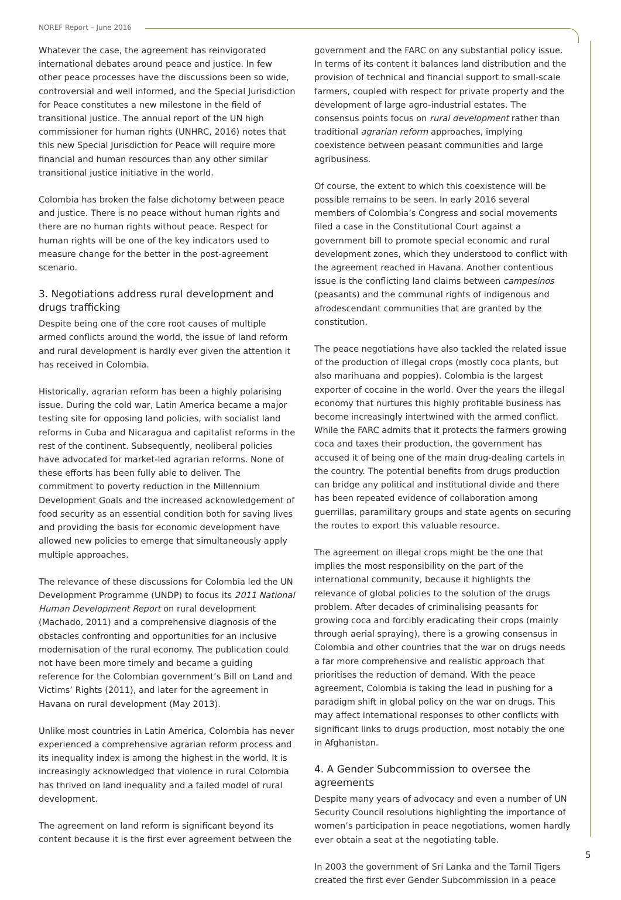NOREF Report – June 2016
Whatever the case, the agreement has reinvigorated international debates around peace and justice. In few other peace processes have the discussions been so wide, controversial and well informed, and the Special Jurisdiction for Peace constitutes a new milestone in the field of transitional justice. The annual report of the UN high commissioner for human rights (UNHRC, 2016) notes that this new Special Jurisdiction for Peace will require more financial and human resources than any other similar transitional justice initiative in the world.
Colombia has broken the false dichotomy between peace and justice. There is no peace without human rights and there are no human rights without peace. Respect for human rights will be one of the key indicators used to measure change for the better in the post-agreement scenario.
3. Negotiations address rural development and drugs trafficking
Despite being one of the core root causes of multiple armed conflicts around the world, the issue of land reform and rural development is hardly ever given the attention it has received in Colombia.
Historically, agrarian reform has been a highly polarising issue. During the cold war, Latin America became a major testing site for opposing land policies, with socialist land reforms in Cuba and Nicaragua and capitalist reforms in the rest of the continent. Subsequently, neoliberal policies have advocated for market-led agrarian reforms. None of these efforts has been fully able to deliver. The commitment to poverty reduction in the Millennium Development Goals and the increased acknowledgement of food security as an essential condition both for saving lives and providing the basis for economic development have allowed new policies to emerge that simultaneously apply multiple approaches.
The relevance of these discussions for Colombia led the UN Development Programme (UNDP) to focus its 2011 National Human Development Report on rural development (Machado, 2011) and a comprehensive diagnosis of the obstacles confronting and opportunities for an inclusive modernisation of the rural economy. The publication could not have been more timely and became a guiding reference for the Colombian government’s Bill on Land and Victims’ Rights (2011), and later for the agreement in Havana on rural development (May 2013).
Unlike most countries in Latin America, Colombia has never experienced a comprehensive agrarian reform process and its inequality index is among the highest in the world. It is increasingly acknowledged that violence in rural Colombia has thrived on land inequality and a failed model of rural development.
The agreement on land reform is significant beyond its content because it is the first ever agreement between the
government and the FARC on any substantial policy issue. In terms of its content it balances land distribution and the provision of technical and financial support to small-scale farmers, coupled with respect for private property and the development of large agro-industrial estates. The consensus points focus on rural development rather than traditional agrarian reform approaches, implying coexistence between peasant communities and large agribusiness.
Of course, the extent to which this coexistence will be possible remains to be seen. In early 2016 several members of Colombia’s Congress and social movements filed a case in the Constitutional Court against a government bill to promote special economic and rural development zones, which they understood to conflict with the agreement reached in Havana. Another contentious issue is the conflicting land claims between campesinos (peasants) and the communal rights of indigenous and afrodescendant communities that are granted by the constitution.
The peace negotiations have also tackled the related issue of the production of illegal crops (mostly coca plants, but also marihuana and poppies). Colombia is the largest exporter of cocaine in the world. Over the years the illegal economy that nurtures this highly profitable business has become increasingly intertwined with the armed conflict. While the FARC admits that it protects the farmers growing coca and taxes their production, the government has accused it of being one of the main drug-dealing cartels in the country. The potential benefits from drugs production can bridge any political and institutional divide and there has been repeated evidence of collaboration among guerrillas, paramilitary groups and state agents on securing the routes to export this valuable resource.
The agreement on illegal crops might be the one that implies the most responsibility on the part of the international community, because it highlights the relevance of global policies to the solution of the drugs problem. After decades of criminalising peasants for growing coca and forcibly eradicating their crops (mainly through aerial spraying), there is a growing consensus in Colombia and other countries that the war on drugs needs a far more comprehensive and realistic approach that prioritises the reduction of demand. With the peace agreement, Colombia is taking the lead in pushing for a paradigm shift in global policy on the war on drugs. This may affect international responses to other conflicts with significant links to drugs production, most notably the one in Afghanistan.
4. A Gender Subcommission to oversee the agreements
Despite many years of advocacy and even a number of UN Security Council resolutions highlighting the importance of women’s participation in peace negotiations, women hardly ever obtain a seat at the negotiating table.
In 2003 the government of Sri Lanka and the Tamil Tigers created the first ever Gender Subcommission in a peace
5